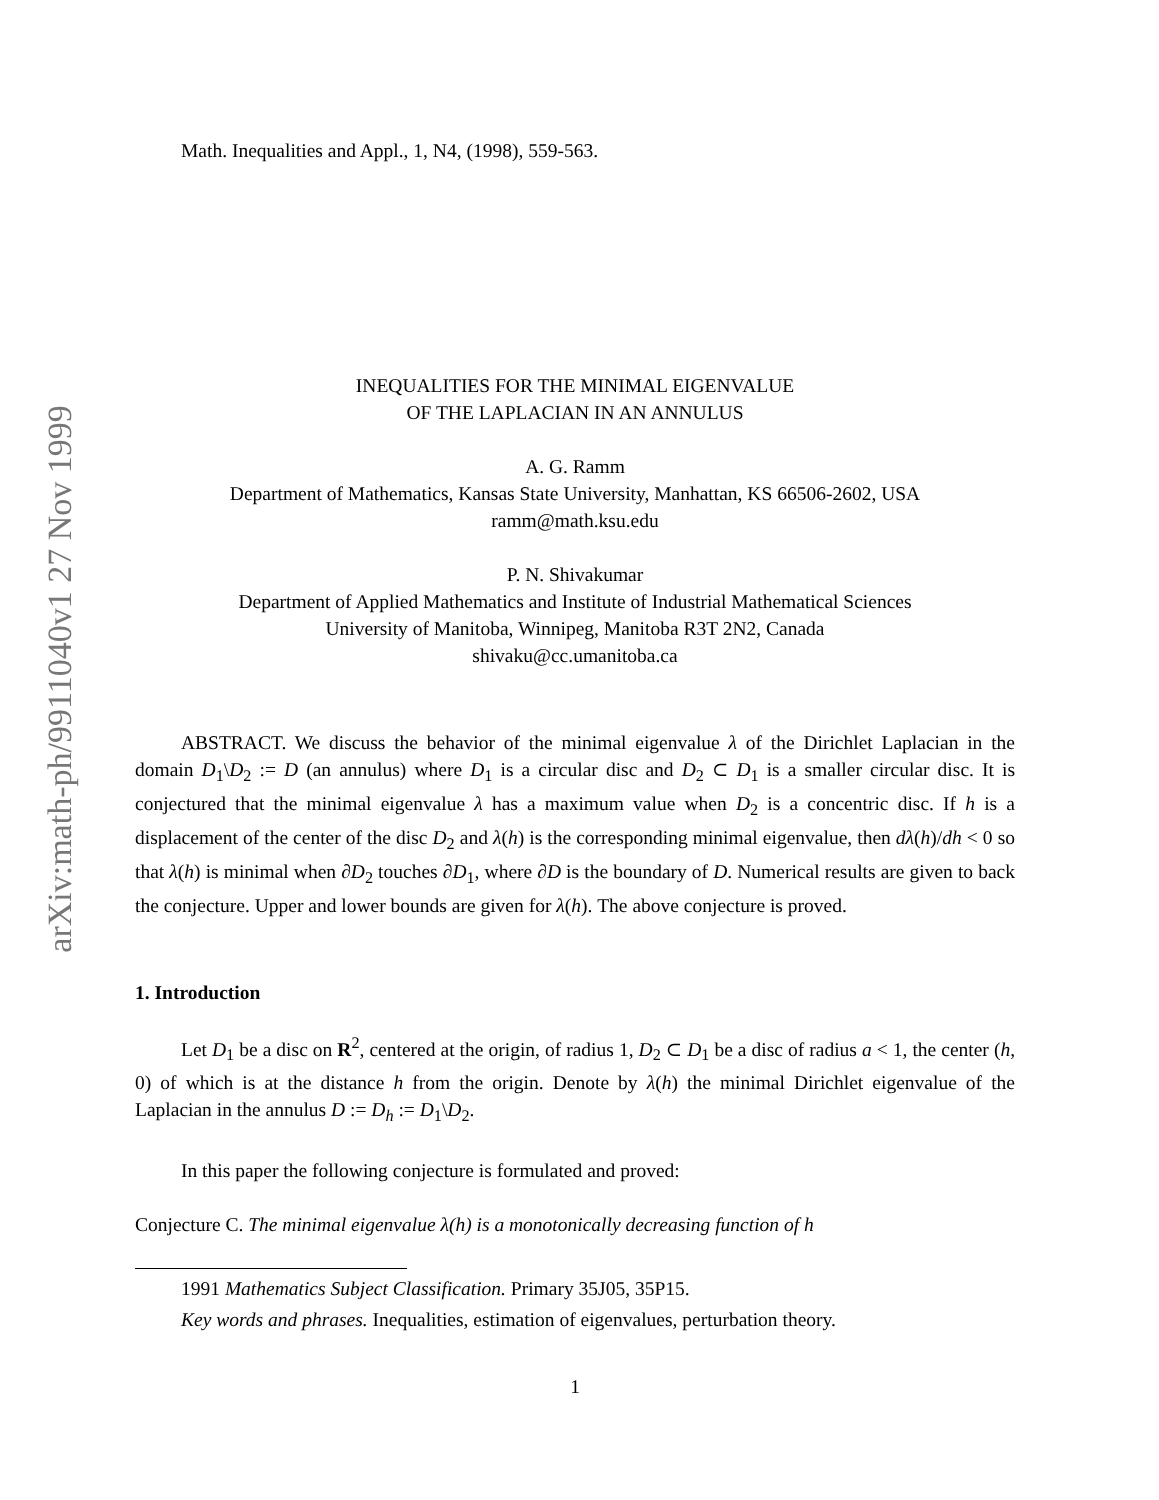arXiv:math-ph/9911040v1 27 Nov 1999
Math. Inequalities and Appl., 1, N4, (1998), 559-563.
INEQUALITIES FOR THE MINIMAL EIGENVALUE
OF THE LAPLACIAN IN AN ANNULUS
A. G. Ramm
Department of Mathematics, Kansas State University, Manhattan, KS 66506-2602, USA
ramm@math.ksu.edu
P. N. Shivakumar
Department of Applied Mathematics and Institute of Industrial Mathematical Sciences
University of Manitoba, Winnipeg, Manitoba R3T 2N2, Canada
shivaku@cc.umanitoba.ca
ABSTRACT. We discuss the behavior of the minimal eigenvalue λ of the Dirichlet Laplacian in the domain D<sub>1</sub>\D<sub>2</sub> := D (an annulus) where D<sub>1</sub> is a circular disc and D<sub>2</sub> ⊂ D<sub>1</sub> is a smaller circular disc. It is conjectured that the minimal eigenvalue λ has a maximum value when D<sub>2</sub> is a concentric disc. If h is a displacement of the center of the disc D<sub>2</sub> and λ(h) is the corresponding minimal eigenvalue, then dλ(h)/dh < 0 so that λ(h) is minimal when ∂D<sub>2</sub> touches ∂D<sub>1</sub>, where ∂D is the boundary of D. Numerical results are given to back the conjecture. Upper and lower bounds are given for λ(h). The above conjecture is proved.
1. Introduction
Let D<sub>1</sub> be a disc on R<sup>2</sup>, centered at the origin, of radius 1, D<sub>2</sub> ⊂ D<sub>1</sub> be a disc of radius a < 1, the center (h, 0) of which is at the distance h from the origin. Denote by λ(h) the minimal Dirichlet eigenvalue of the Laplacian in the annulus D := D<sub>h</sub> := D<sub>1</sub>\D<sub>2</sub>.
In this paper the following conjecture is formulated and proved:
Conjecture C. The minimal eigenvalue λ(h) is a monotonically decreasing function of h
1991 Mathematics Subject Classification. Primary 35J05, 35P15.
Key words and phrases. Inequalities, estimation of eigenvalues, perturbation theory.
1